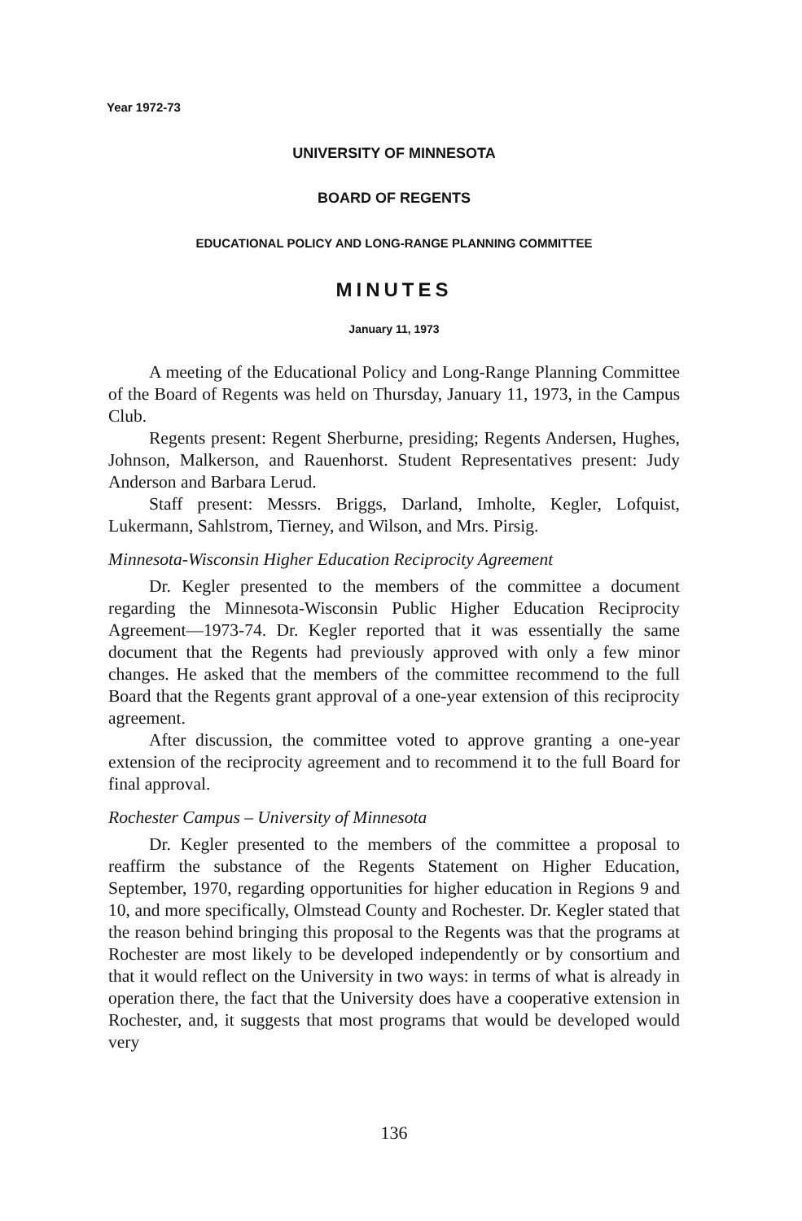Year 1972-73
UNIVERSITY OF MINNESOTA
BOARD OF REGENTS
EDUCATIONAL POLICY AND LONG-RANGE PLANNING COMMITTEE
MINUTES
January 11, 1973
A meeting of the Educational Policy and Long-Range Planning Committee of the Board of Regents was held on Thursday, January 11, 1973, in the Campus Club.
Regents present: Regent Sherburne, presiding; Regents Andersen, Hughes, Johnson, Malkerson, and Rauenhorst. Student Representatives present: Judy Anderson and Barbara Lerud.
Staff present: Messrs. Briggs, Darland, Imholte, Kegler, Lofquist, Lukermann, Sahlstrom, Tierney, and Wilson, and Mrs. Pirsig.
Minnesota-Wisconsin Higher Education Reciprocity Agreement
Dr. Kegler presented to the members of the committee a document regarding the Minnesota-Wisconsin Public Higher Education Reciprocity Agreement—1973-74. Dr. Kegler reported that it was essentially the same document that the Regents had previously approved with only a few minor changes. He asked that the members of the committee recommend to the full Board that the Regents grant approval of a one-year extension of this reciprocity agreement.
After discussion, the committee voted to approve granting a one-year extension of the reciprocity agreement and to recommend it to the full Board for final approval.
Rochester Campus – University of Minnesota
Dr. Kegler presented to the members of the committee a proposal to reaffirm the substance of the Regents Statement on Higher Education, September, 1970, regarding opportunities for higher education in Regions 9 and 10, and more specifically, Olmstead County and Rochester. Dr. Kegler stated that the reason behind bringing this proposal to the Regents was that the programs at Rochester are most likely to be developed independently or by consortium and that it would reflect on the University in two ways: in terms of what is already in operation there, the fact that the University does have a cooperative extension in Rochester, and, it suggests that most programs that would be developed would very
136